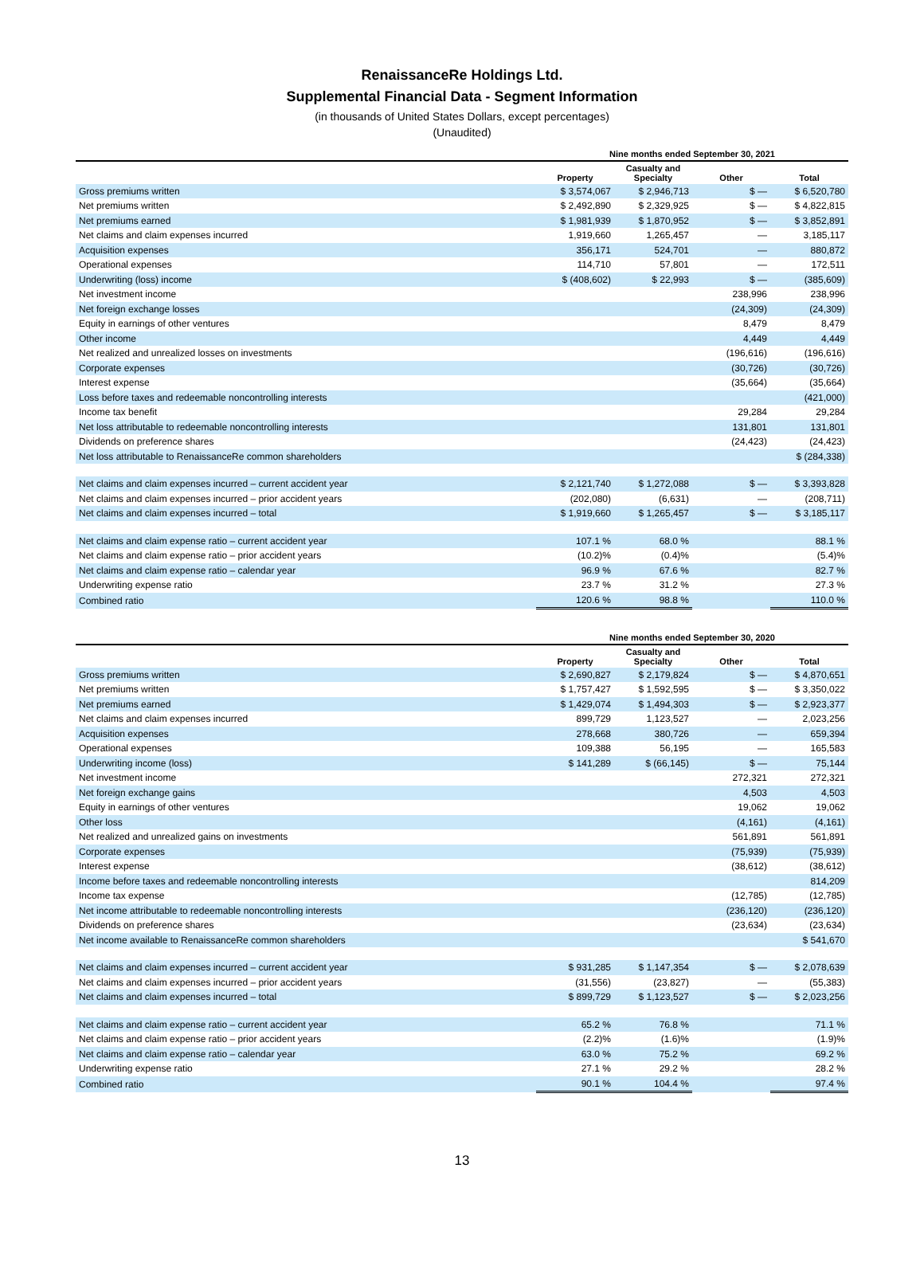RenaissanceRe Holdings Ltd.
Supplemental Financial Data - Segment Information
(in thousands of United States Dollars, except percentages)
(Unaudited)
| | Nine months ended September 30, 2021 | | | |
| --- | --- | --- | --- | --- |
| | Property | Casualty and Specialty | Other | Total |
| Gross premiums written | $ 3,574,067 | $ 2,946,713 | $ — | $ 6,520,780 |
| Net premiums written | $ 2,492,890 | $ 2,329,925 | $ — | $ 4,822,815 |
| Net premiums earned | $ 1,981,939 | $ 1,870,952 | $ — | $ 3,852,891 |
| Net claims and claim expenses incurred | 1,919,660 | 1,265,457 | — | 3,185,117 |
| Acquisition expenses | 356,171 | 524,701 | — | 880,872 |
| Operational expenses | 114,710 | 57,801 | — | 172,511 |
| Underwriting (loss) income | $ (408,602) | $ 22,993 | $ — | (385,609) |
| Net investment income | | | 238,996 | 238,996 |
| Net foreign exchange losses | | | (24,309) | (24,309) |
| Equity in earnings of other ventures | | | 8,479 | 8,479 |
| Other income | | | 4,449 | 4,449 |
| Net realized and unrealized losses on investments | | | (196,616) | (196,616) |
| Corporate expenses | | | (30,726) | (30,726) |
| Interest expense | | | (35,664) | (35,664) |
| Loss before taxes and redeemable noncontrolling interests | | | | (421,000) |
| Income tax benefit | | | 29,284 | 29,284 |
| Net loss attributable to redeemable noncontrolling interests | | | 131,801 | 131,801 |
| Dividends on preference shares | | | (24,423) | (24,423) |
| Net loss attributable to RenaissanceRe common shareholders | | | | $ (284,338) |
| Net claims and claim expenses incurred – current accident year | $ 2,121,740 | $ 1,272,088 | $ — | $ 3,393,828 |
| Net claims and claim expenses incurred – prior accident years | (202,080) | (6,631) | — | (208,711) |
| Net claims and claim expenses incurred – total | $ 1,919,660 | $ 1,265,457 | $ — | $ 3,185,117 |
| Net claims and claim expense ratio – current accident year | 107.1 % | 68.0 % | | 88.1 % |
| Net claims and claim expense ratio – prior accident years | (10.2)% | (0.4)% | | (5.4)% |
| Net claims and claim expense ratio – calendar year | 96.9 % | 67.6 % | | 82.7 % |
| Underwriting expense ratio | 23.7 % | 31.2 % | | 27.3 % |
| Combined ratio | 120.6 % | 98.8 % | | 110.0 % |
| | Nine months ended September 30, 2020 | | | |
| --- | --- | --- | --- | --- |
| | Property | Casualty and Specialty | Other | Total |
| Gross premiums written | $ 2,690,827 | $ 2,179,824 | $ — | $ 4,870,651 |
| Net premiums written | $ 1,757,427 | $ 1,592,595 | $ — | $ 3,350,022 |
| Net premiums earned | $ 1,429,074 | $ 1,494,303 | $ — | $ 2,923,377 |
| Net claims and claim expenses incurred | 899,729 | 1,123,527 | — | 2,023,256 |
| Acquisition expenses | 278,668 | 380,726 | — | 659,394 |
| Operational expenses | 109,388 | 56,195 | — | 165,583 |
| Underwriting income (loss) | $ 141,289 | $ (66,145) | $ — | 75,144 |
| Net investment income | | | 272,321 | 272,321 |
| Net foreign exchange gains | | | 4,503 | 4,503 |
| Equity in earnings of other ventures | | | 19,062 | 19,062 |
| Other loss | | | (4,161) | (4,161) |
| Net realized and unrealized gains on investments | | | 561,891 | 561,891 |
| Corporate expenses | | | (75,939) | (75,939) |
| Interest expense | | | (38,612) | (38,612) |
| Income before taxes and redeemable noncontrolling interests | | | | 814,209 |
| Income tax expense | | | (12,785) | (12,785) |
| Net income attributable to redeemable noncontrolling interests | | | (236,120) | (236,120) |
| Dividends on preference shares | | | (23,634) | (23,634) |
| Net income available to RenaissanceRe common shareholders | | | | $ 541,670 |
| Net claims and claim expenses incurred – current accident year | $ 931,285 | $ 1,147,354 | $ — | $ 2,078,639 |
| Net claims and claim expenses incurred – prior accident years | (31,556) | (23,827) | — | (55,383) |
| Net claims and claim expenses incurred – total | $ 899,729 | $ 1,123,527 | $ — | $ 2,023,256 |
| Net claims and claim expense ratio – current accident year | 65.2 % | 76.8 % | | 71.1 % |
| Net claims and claim expense ratio – prior accident years | (2.2)% | (1.6)% | | (1.9)% |
| Net claims and claim expense ratio – calendar year | 63.0 % | 75.2 % | | 69.2 % |
| Underwriting expense ratio | 27.1 % | 29.2 % | | 28.2 % |
| Combined ratio | 90.1 % | 104.4 % | | 97.4 % |
13